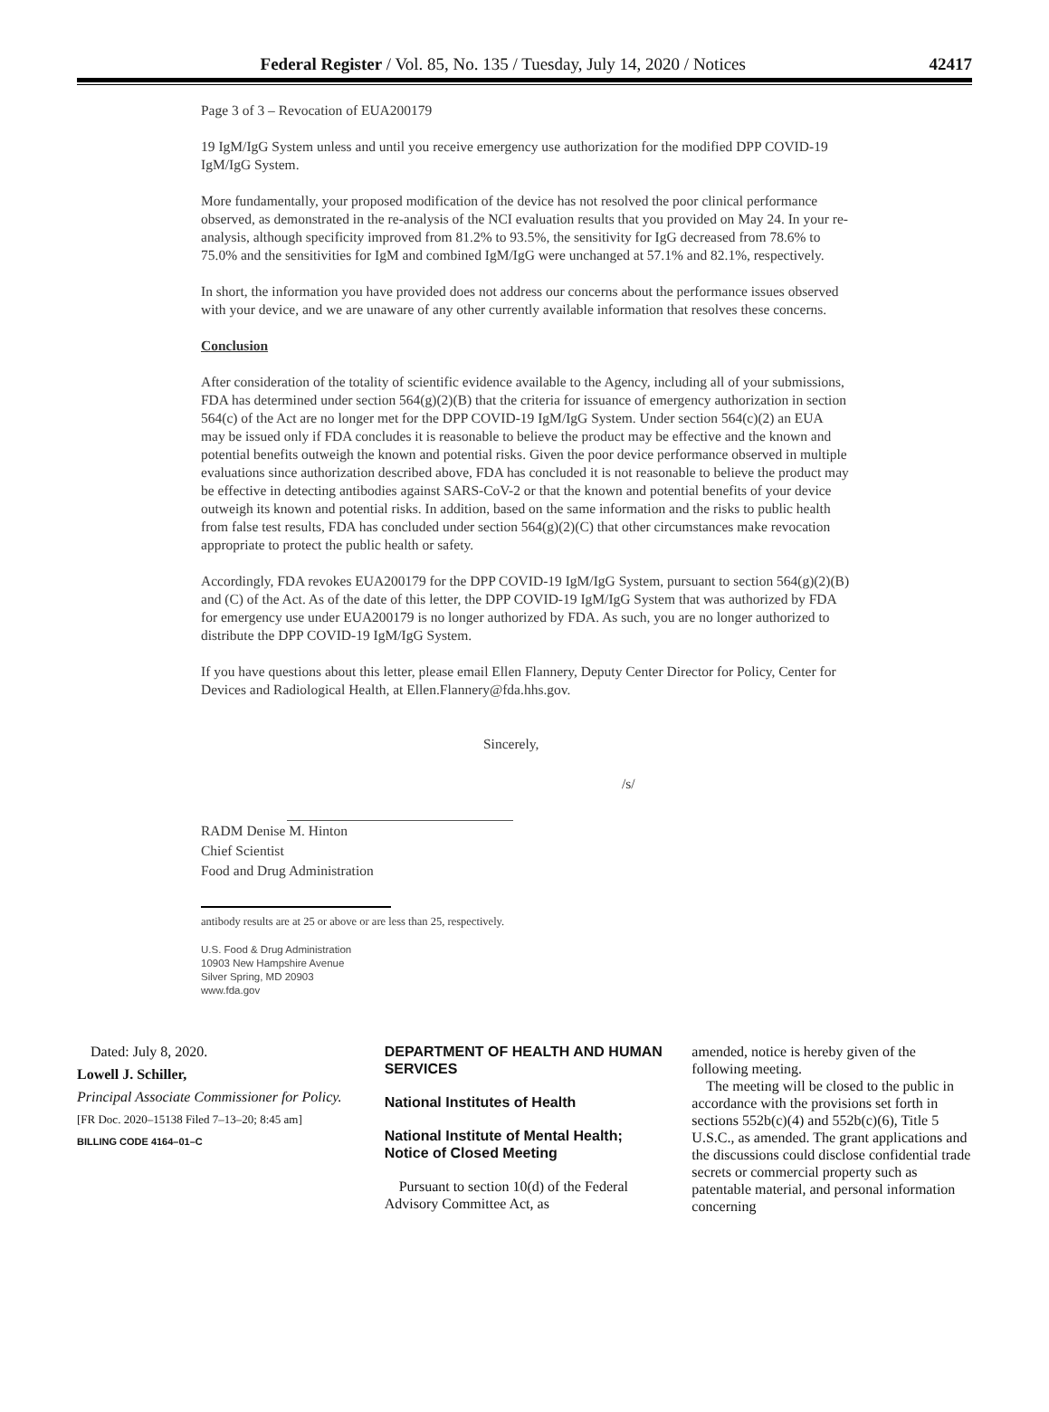Federal Register / Vol. 85, No. 135 / Tuesday, July 14, 2020 / Notices 42417
Page 3 of 3 – Revocation of EUA200179
19 IgM/IgG System unless and until you receive emergency use authorization for the modified DPP COVID-19 IgM/IgG System.
More fundamentally, your proposed modification of the device has not resolved the poor clinical performance observed, as demonstrated in the re-analysis of the NCI evaluation results that you provided on May 24. In your re-analysis, although specificity improved from 81.2% to 93.5%, the sensitivity for IgG decreased from 78.6% to 75.0% and the sensitivities for IgM and combined IgM/IgG were unchanged at 57.1% and 82.1%, respectively.
In short, the information you have provided does not address our concerns about the performance issues observed with your device, and we are unaware of any other currently available information that resolves these concerns.
Conclusion
After consideration of the totality of scientific evidence available to the Agency, including all of your submissions, FDA has determined under section 564(g)(2)(B) that the criteria for issuance of emergency authorization in section 564(c) of the Act are no longer met for the DPP COVID-19 IgM/IgG System. Under section 564(c)(2) an EUA may be issued only if FDA concludes it is reasonable to believe the product may be effective and the known and potential benefits outweigh the known and potential risks. Given the poor device performance observed in multiple evaluations since authorization described above, FDA has concluded it is not reasonable to believe the product may be effective in detecting antibodies against SARS-CoV-2 or that the known and potential benefits of your device outweigh its known and potential risks. In addition, based on the same information and the risks to public health from false test results, FDA has concluded under section 564(g)(2)(C) that other circumstances make revocation appropriate to protect the public health or safety.
Accordingly, FDA revokes EUA200179 for the DPP COVID-19 IgM/IgG System, pursuant to section 564(g)(2)(B) and (C) of the Act. As of the date of this letter, the DPP COVID-19 IgM/IgG System that was authorized by FDA for emergency use under EUA200179 is no longer authorized by FDA. As such, you are no longer authorized to distribute the DPP COVID-19 IgM/IgG System.
If you have questions about this letter, please email Ellen Flannery, Deputy Center Director for Policy, Center for Devices and Radiological Health, at Ellen.Flannery@fda.hhs.gov.
Sincerely,
/s/
RADM Denise M. Hinton
Chief Scientist
Food and Drug Administration
antibody results are at 25 or above or are less than 25, respectively.
U.S. Food & Drug Administration
10903 New Hampshire Avenue
Silver Spring, MD 20903
www.fda.gov
Dated: July 8, 2020.
Lowell J. Schiller,
Principal Associate Commissioner for Policy.
[FR Doc. 2020–15138 Filed 7–13–20; 8:45 am]
BILLING CODE 4164–01–C
DEPARTMENT OF HEALTH AND HUMAN SERVICES
National Institutes of Health
National Institute of Mental Health; Notice of Closed Meeting
Pursuant to section 10(d) of the Federal Advisory Committee Act, as
amended, notice is hereby given of the following meeting.
The meeting will be closed to the public in accordance with the provisions set forth in sections 552b(c)(4) and 552b(c)(6), Title 5 U.S.C., as amended. The grant applications and the discussions could disclose confidential trade secrets or commercial property such as patentable material, and personal information concerning